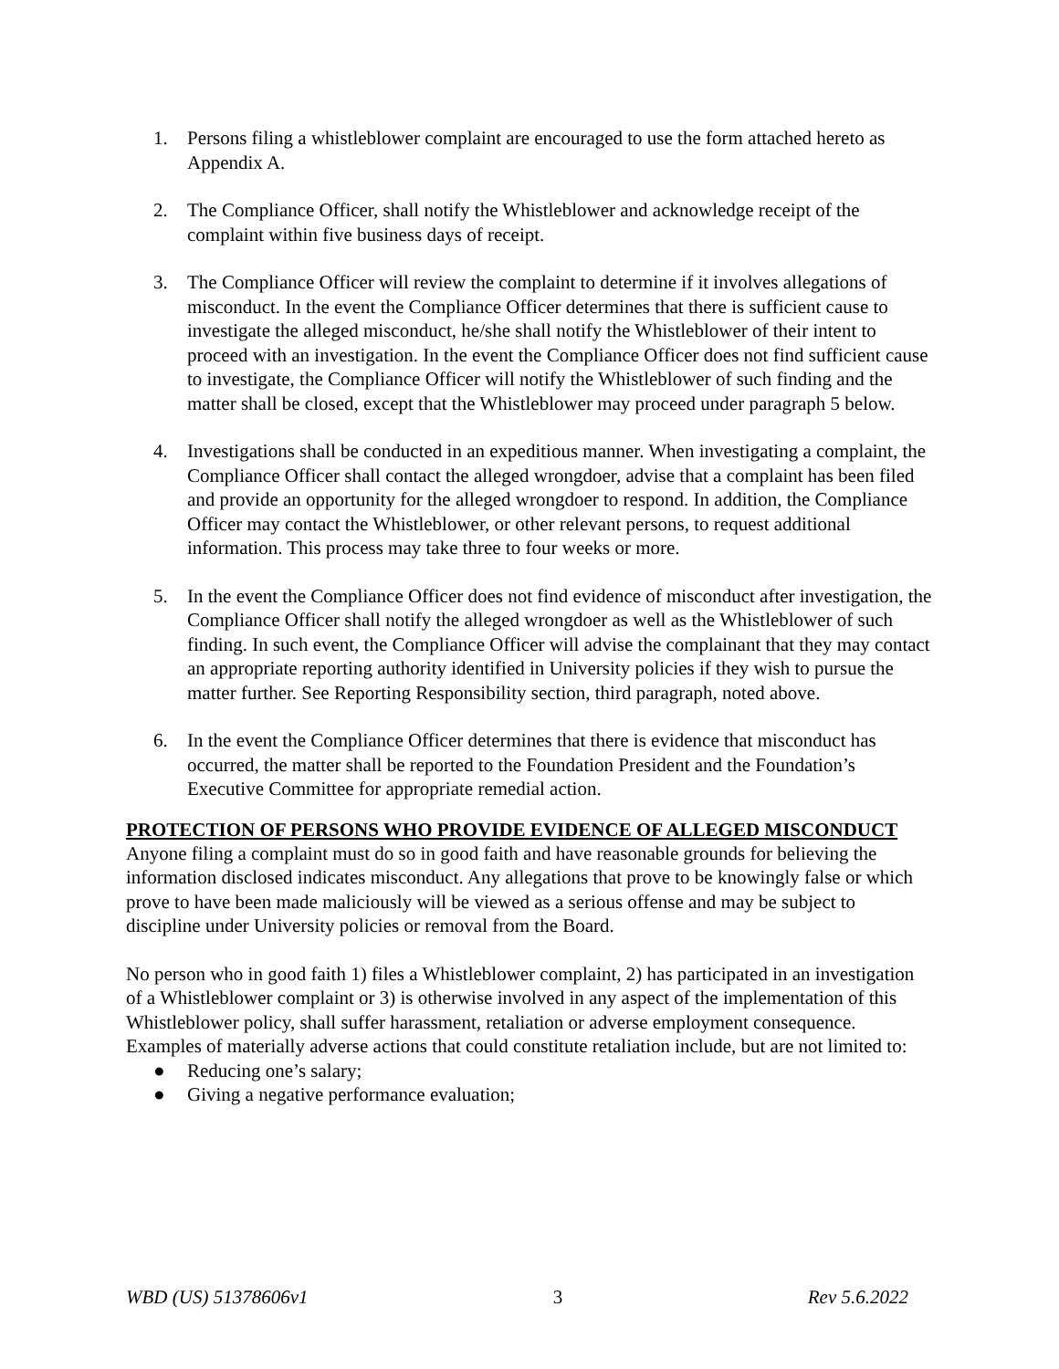1. Persons filing a whistleblower complaint are encouraged to use the form attached hereto as Appendix A.
2. The Compliance Officer, shall notify the Whistleblower and acknowledge receipt of the complaint within five business days of receipt.
3. The Compliance Officer will review the complaint to determine if it involves allegations of misconduct. In the event the Compliance Officer determines that there is sufficient cause to investigate the alleged misconduct, he/she shall notify the Whistleblower of their intent to proceed with an investigation. In the event the Compliance Officer does not find sufficient cause to investigate, the Compliance Officer will notify the Whistleblower of such finding and the matter shall be closed, except that the Whistleblower may proceed under paragraph 5 below.
4. Investigations shall be conducted in an expeditious manner. When investigating a complaint, the Compliance Officer shall contact the alleged wrongdoer, advise that a complaint has been filed and provide an opportunity for the alleged wrongdoer to respond. In addition, the Compliance Officer may contact the Whistleblower, or other relevant persons, to request additional information. This process may take three to four weeks or more.
5. In the event the Compliance Officer does not find evidence of misconduct after investigation, the Compliance Officer shall notify the alleged wrongdoer as well as the Whistleblower of such finding. In such event, the Compliance Officer will advise the complainant that they may contact an appropriate reporting authority identified in University policies if they wish to pursue the matter further. See Reporting Responsibility section, third paragraph, noted above.
6. In the event the Compliance Officer determines that there is evidence that misconduct has occurred, the matter shall be reported to the Foundation President and the Foundation’s Executive Committee for appropriate remedial action.
PROTECTION OF PERSONS WHO PROVIDE EVIDENCE OF ALLEGED MISCONDUCT
Anyone filing a complaint must do so in good faith and have reasonable grounds for believing the information disclosed indicates misconduct. Any allegations that prove to be knowingly false or which prove to have been made maliciously will be viewed as a serious offense and may be subject to discipline under University policies or removal from the Board.
No person who in good faith 1) files a Whistleblower complaint, 2) has participated in an investigation of a Whistleblower complaint or 3) is otherwise involved in any aspect of the implementation of this Whistleblower policy, shall suffer harassment, retaliation or adverse employment consequence. Examples of materially adverse actions that could constitute retaliation include, but are not limited to:
● Reducing one’s salary;
● Giving a negative performance evaluation;
WBD (US) 51378606v1 3 Rev 5.6.2022